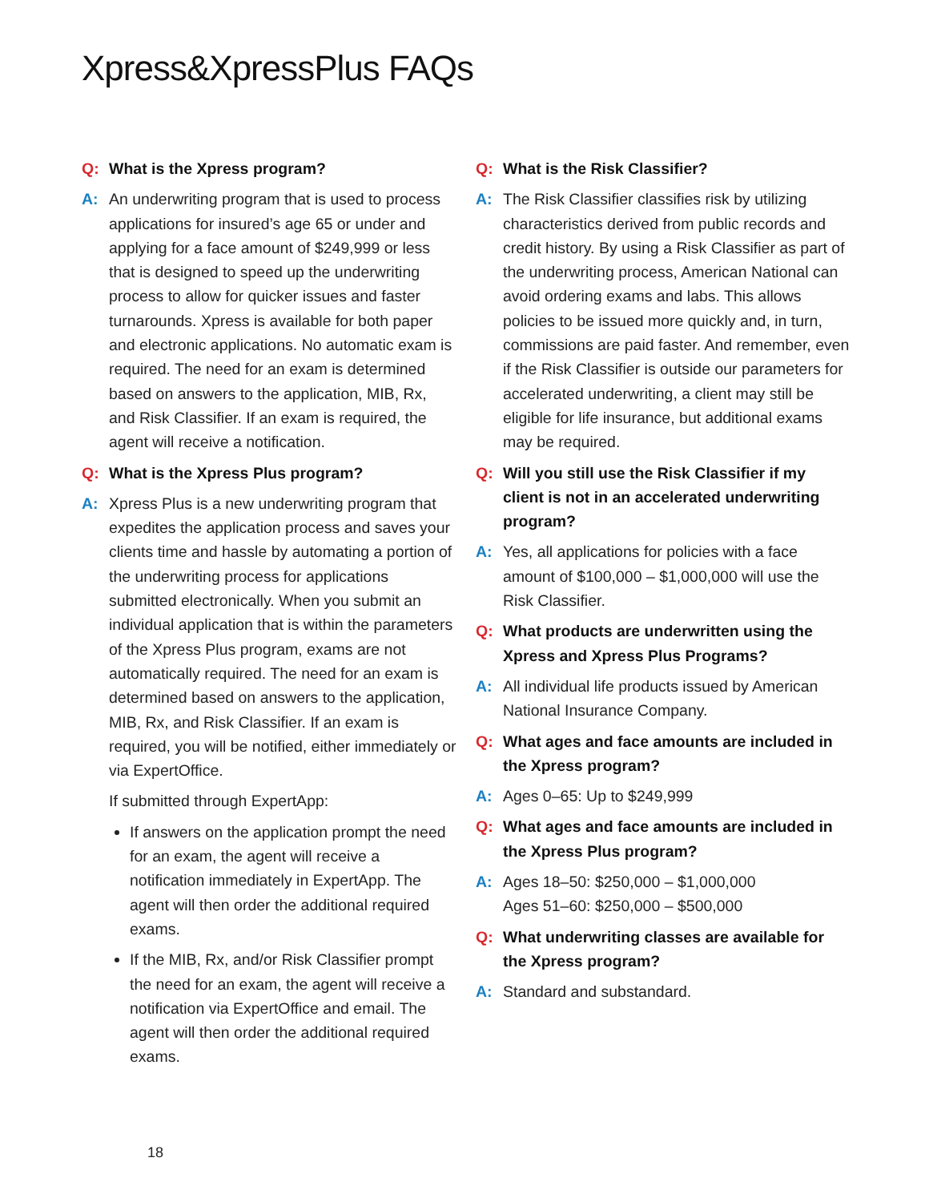Xpress&XpressPlus FAQs
Q: What is the Xpress program?
A: An underwriting program that is used to process applications for insured’s age 65 or under and applying for a face amount of $249,999 or less that is designed to speed up the underwriting process to allow for quicker issues and faster turnarounds. Xpress is available for both paper and electronic applications. No automatic exam is required. The need for an exam is determined based on answers to the application, MIB, Rx, and Risk Classifier. If an exam is required, the agent will receive a notification.
Q: What is the Xpress Plus program?
A: Xpress Plus is a new underwriting program that expedites the application process and saves your clients time and hassle by automating a portion of the underwriting process for applications submitted electronically. When you submit an individual application that is within the parameters of the Xpress Plus program, exams are not automatically required. The need for an exam is determined based on answers to the application, MIB, Rx, and Risk Classifier. If an exam is required, you will be notified, either immediately or via ExpertOffice.
If submitted through ExpertApp:
If answers on the application prompt the need for an exam, the agent will receive a notification immediately in ExpertApp. The agent will then order the additional required exams.
If the MIB, Rx, and/or Risk Classifier prompt the need for an exam, the agent will receive a notification via ExpertOffice and email. The agent will then order the additional required exams.
Q: What is the Risk Classifier?
A: The Risk Classifier classifies risk by utilizing characteristics derived from public records and credit history. By using a Risk Classifier as part of the underwriting process, American National can avoid ordering exams and labs. This allows policies to be issued more quickly and, in turn, commissions are paid faster. And remember, even if the Risk Classifier is outside our parameters for accelerated underwriting, a client may still be eligible for life insurance, but additional exams may be required.
Q: Will you still use the Risk Classifier if my client is not in an accelerated underwriting program?
A: Yes, all applications for policies with a face amount of $100,000 – $1,000,000 will use the Risk Classifier.
Q: What products are underwritten using the Xpress and Xpress Plus Programs?
A: All individual life products issued by American National Insurance Company.
Q: What ages and face amounts are included in the Xpress program?
A: Ages 0–65: Up to $249,999
Q: What ages and face amounts are included in the Xpress Plus program?
A: Ages 18–50: $250,000 – $1,000,000
Ages 51–60: $250,000 – $500,000
Q: What underwriting classes are available for the Xpress program?
A: Standard and substandard.
18